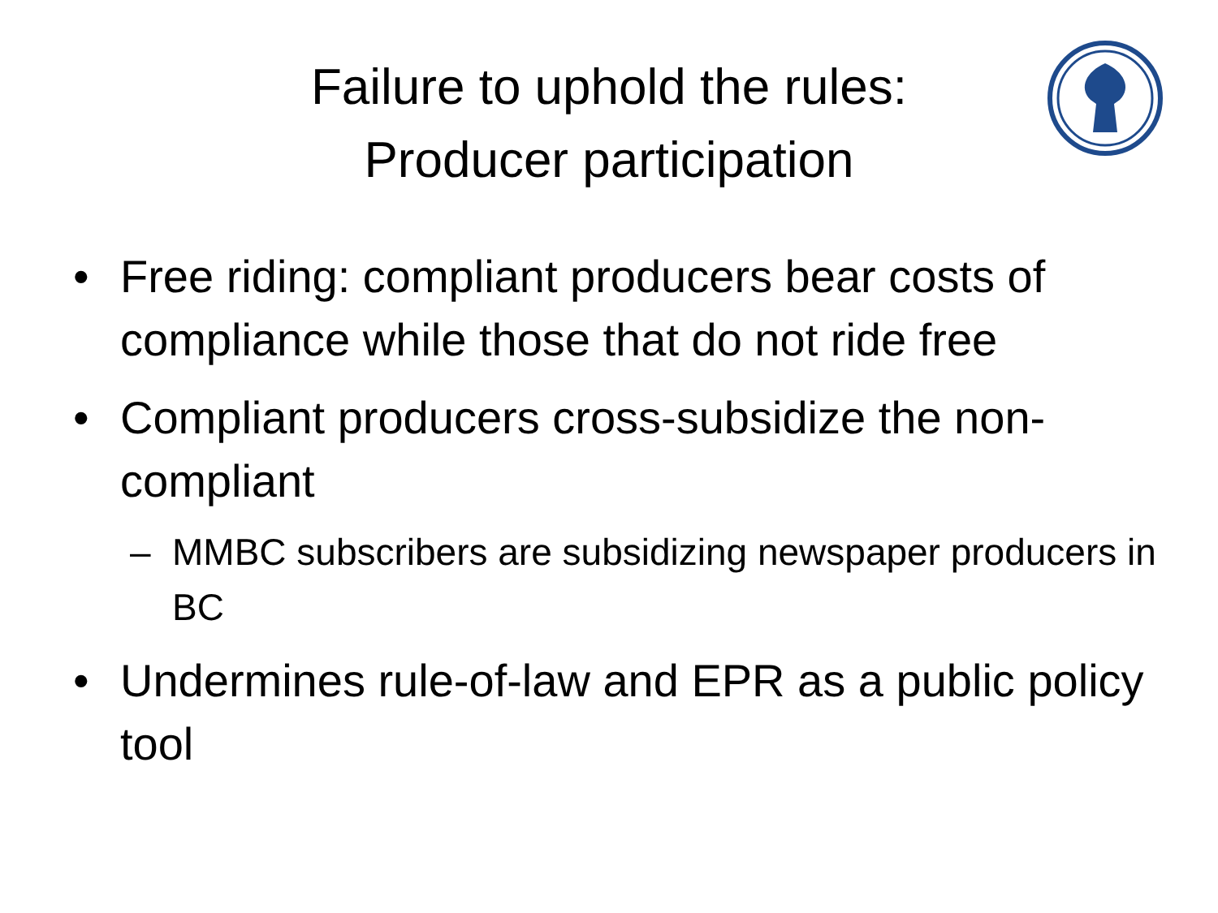Failure to uphold the rules:
Producer participation
• Free riding: compliant producers bear costs of compliance while those that do not ride free
• Compliant producers cross-subsidize the non-compliant
– MMBC subscribers are subsidizing newspaper producers in BC
• Undermines rule-of-law and EPR as a public policy tool